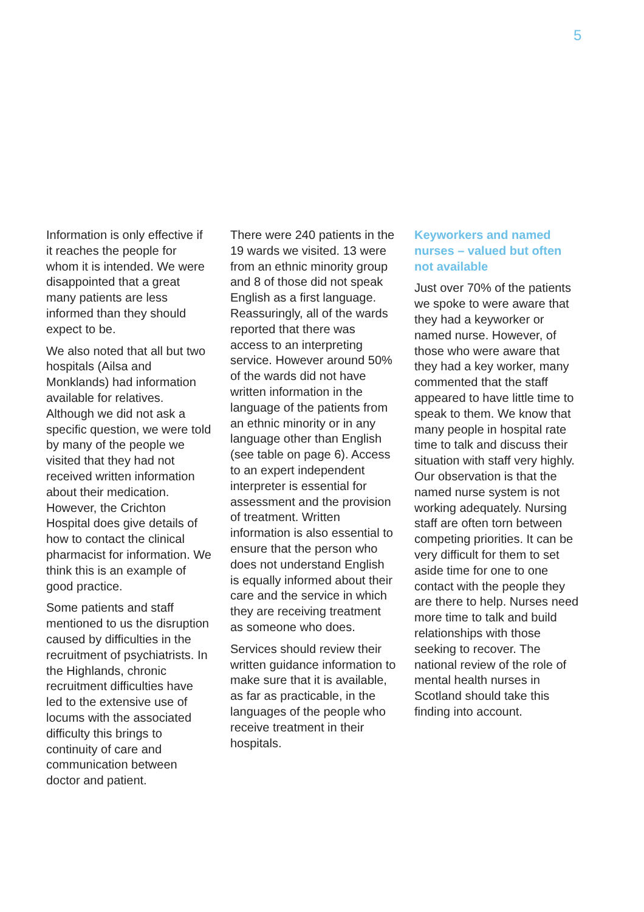5
Information is only effective if it reaches the people for whom it is intended. We were disappointed that a great many patients are less informed than they should expect to be.
We also noted that all but two hospitals (Ailsa and Monklands) had information available for relatives. Although we did not ask a specific question, we were told by many of the people we visited that they had not received written information about their medication. However, the Crichton Hospital does give details of how to contact the clinical pharmacist for information. We think this is an example of good practice.
Some patients and staff mentioned to us the disruption caused by difficulties in the recruitment of psychiatrists. In the Highlands, chronic recruitment difficulties have led to the extensive use of locums with the associated difficulty this brings to continuity of care and communication between doctor and patient.
There were 240 patients in the 19 wards we visited. 13 were from an ethnic minority group and 8 of those did not speak English as a first language. Reassuringly, all of the wards reported that there was access to an interpreting service. However around 50% of the wards did not have written information in the language of the patients from an ethnic minority or in any language other than English (see table on page 6). Access to an expert independent interpreter is essential for assessment and the provision of treatment. Written information is also essential to ensure that the person who does not understand English is equally informed about their care and the service in which they are receiving treatment as someone who does.
Services should review their written guidance information to make sure that it is available, as far as practicable, in the languages of the people who receive treatment in their hospitals.
Keyworkers and named nurses – valued but often not available
Just over 70% of the patients we spoke to were aware that they had a keyworker or named nurse. However, of those who were aware that they had a key worker, many commented that the staff appeared to have little time to speak to them. We know that many people in hospital rate time to talk and discuss their situation with staff very highly. Our observation is that the named nurse system is not working adequately. Nursing staff are often torn between competing priorities. It can be very difficult for them to set aside time for one to one contact with the people they are there to help. Nurses need more time to talk and build relationships with those seeking to recover. The national review of the role of mental health nurses in Scotland should take this finding into account.